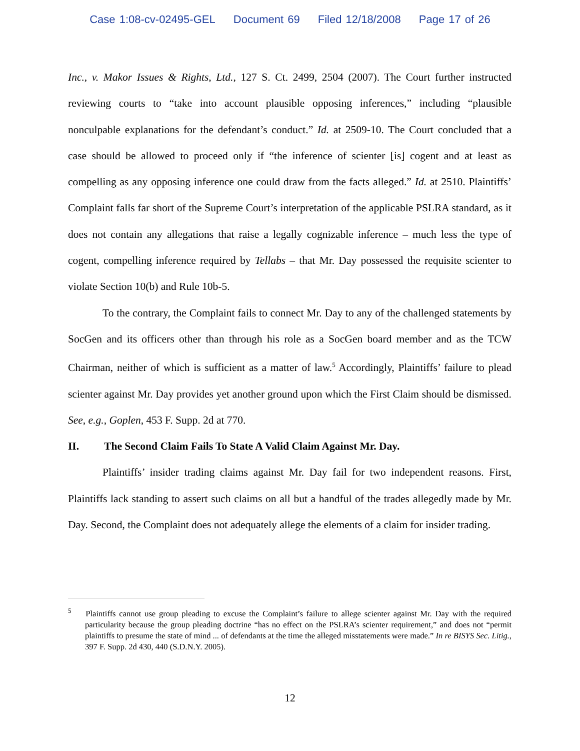Case 1:08-cv-02495-GEL Document 69 Filed 12/18/2008 Page 17 of 26
Inc., v. Makor Issues & Rights, Ltd., 127 S. Ct. 2499, 2504 (2007). The Court further instructed reviewing courts to “take into account plausible opposing inferences,” including “plausible nonculpable explanations for the defendant’s conduct.” Id. at 2509-10. The Court concluded that a case should be allowed to proceed only if “the inference of scienter [is] cogent and at least as compelling as any opposing inference one could draw from the facts alleged.” Id. at 2510. Plaintiffs’ Complaint falls far short of the Supreme Court’s interpretation of the applicable PSLRA standard, as it does not contain any allegations that raise a legally cognizable inference – much less the type of cogent, compelling inference required by Tellabs – that Mr. Day possessed the requisite scienter to violate Section 10(b) and Rule 10b-5.
To the contrary, the Complaint fails to connect Mr. Day to any of the challenged statements by SocGen and its officers other than through his role as a SocGen board member and as the TCW Chairman, neither of which is sufficient as a matter of law.<sup>5</sup> Accordingly, Plaintiffs’ failure to plead scienter against Mr. Day provides yet another ground upon which the First Claim should be dismissed. See, e.g., Goplen, 453 F. Supp. 2d at 770.
II. The Second Claim Fails To State A Valid Claim Against Mr. Day.
Plaintiffs’ insider trading claims against Mr. Day fail for two independent reasons. First, Plaintiffs lack standing to assert such claims on all but a handful of the trades allegedly made by Mr. Day. Second, the Complaint does not adequately allege the elements of a claim for insider trading.
<sup>5</sup> Plaintiffs cannot use group pleading to excuse the Complaint’s failure to allege scienter against Mr. Day with the required particularity because the group pleading doctrine “has no effect on the PSLRA’s scienter requirement,” and does not “permit plaintiffs to presume the state of mind ... of defendants at the time the alleged misstatements were made.” In re BISYS Sec. Litig., 397 F. Supp. 2d 430, 440 (S.D.N.Y. 2005).
12